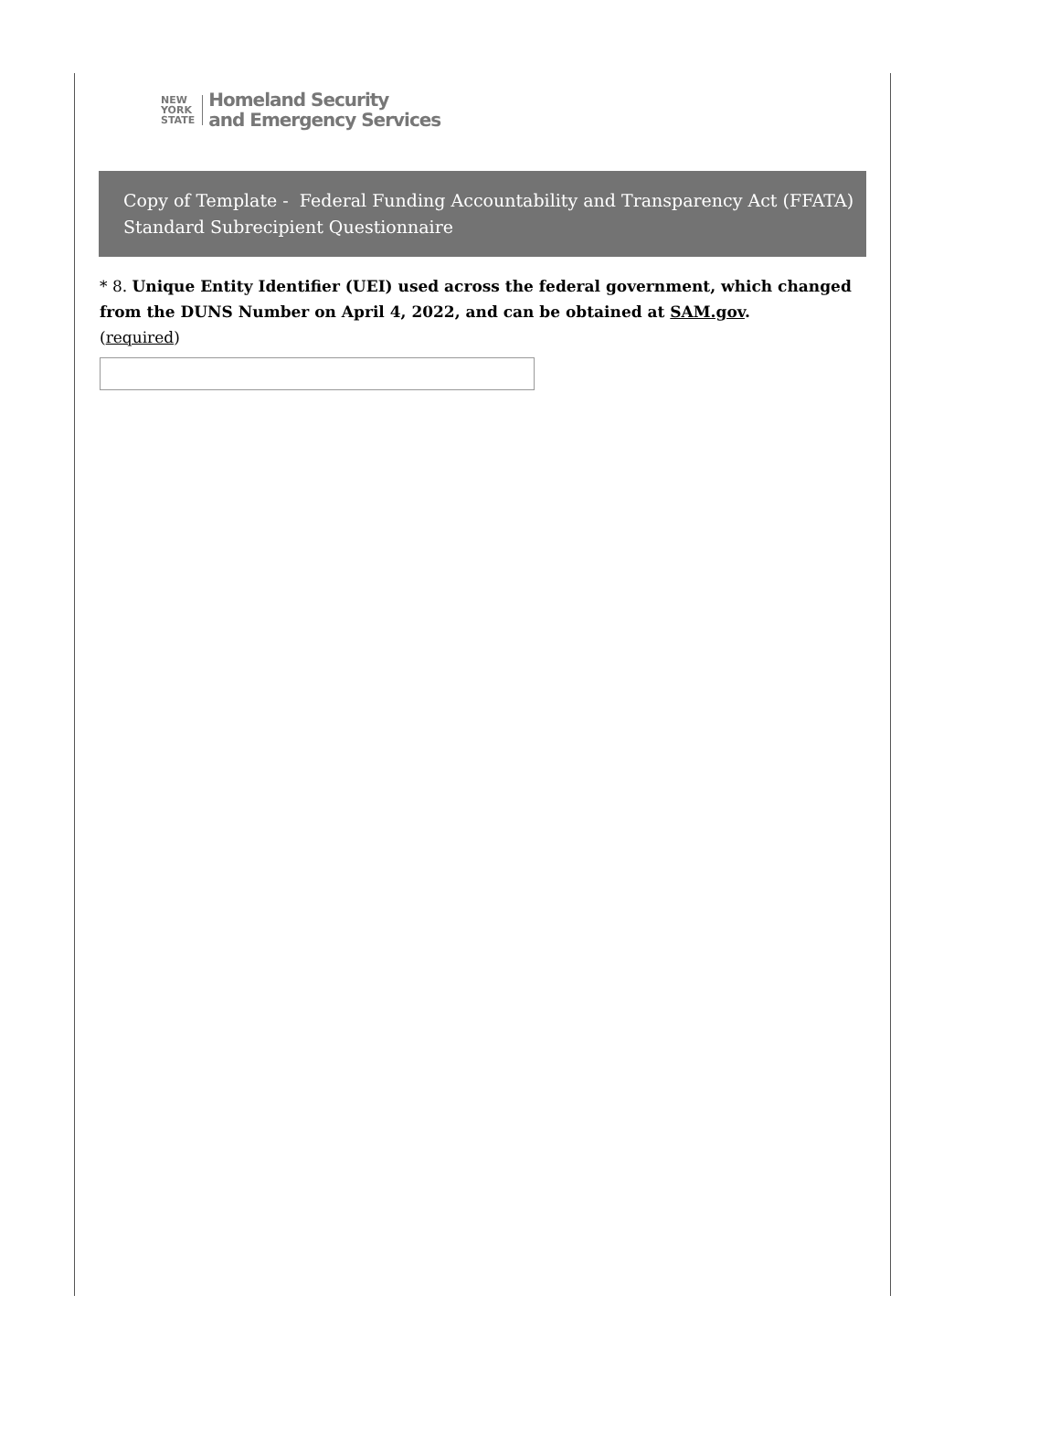NEW
YORK
STATE
Homeland Security
and Emergency Services
Copy of Template - Federal Funding Accountability and Transparency Act (FFATA)
Standard Subrecipient Questionnaire
* 8. Unique Entity Identifier (UEI) used across the federal government, which changed from the DUNS Number on April 4, 2022, and can be obtained at SAM.gov.
(required)